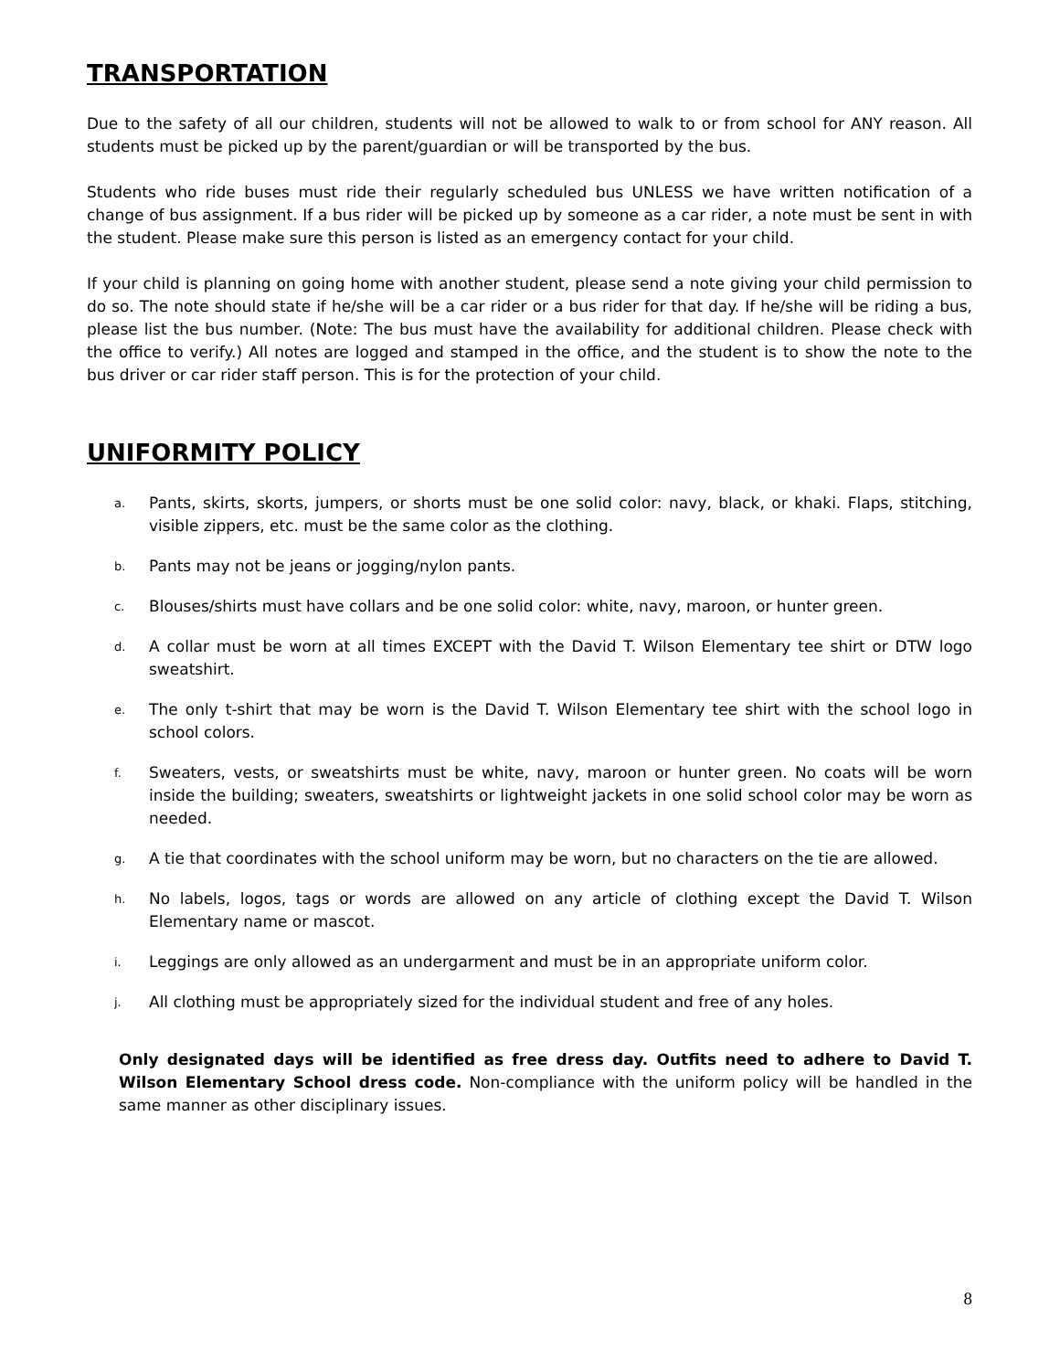TRANSPORTATION
Due to the safety of all our children, students will not be allowed to walk to or from school for ANY reason. All students must be picked up by the parent/guardian or will be transported by the bus.
Students who ride buses must ride their regularly scheduled bus UNLESS we have written notification of a change of bus assignment. If a bus rider will be picked up by someone as a car rider, a note must be sent in with the student. Please make sure this person is listed as an emergency contact for your child.
If your child is planning on going home with another student, please send a note giving your child permission to do so. The note should state if he/she will be a car rider or a bus rider for that day. If he/she will be riding a bus, please list the bus number. (Note: The bus must have the availability for additional children. Please check with the office to verify.) All notes are logged and stamped in the office, and the student is to show the note to the bus driver or car rider staff person. This is for the protection of your child.
UNIFORMITY POLICY
a. Pants, skirts, skorts, jumpers, or shorts must be one solid color: navy, black, or khaki. Flaps, stitching, visible zippers, etc. must be the same color as the clothing.
b. Pants may not be jeans or jogging/nylon pants.
c. Blouses/shirts must have collars and be one solid color: white, navy, maroon, or hunter green.
d. A collar must be worn at all times EXCEPT with the David T. Wilson Elementary tee shirt or DTW logo sweatshirt.
e. The only t-shirt that may be worn is the David T. Wilson Elementary tee shirt with the school logo in school colors.
f. Sweaters, vests, or sweatshirts must be white, navy, maroon or hunter green. No coats will be worn inside the building; sweaters, sweatshirts or lightweight jackets in one solid school color may be worn as needed.
g. A tie that coordinates with the school uniform may be worn, but no characters on the tie are allowed.
h. No labels, logos, tags or words are allowed on any article of clothing except the David T. Wilson Elementary name or mascot.
i. Leggings are only allowed as an undergarment and must be in an appropriate uniform color.
j. All clothing must be appropriately sized for the individual student and free of any holes.
Only designated days will be identified as free dress day. Outfits need to adhere to David T. Wilson Elementary School dress code. Non-compliance with the uniform policy will be handled in the same manner as other disciplinary issues.
8